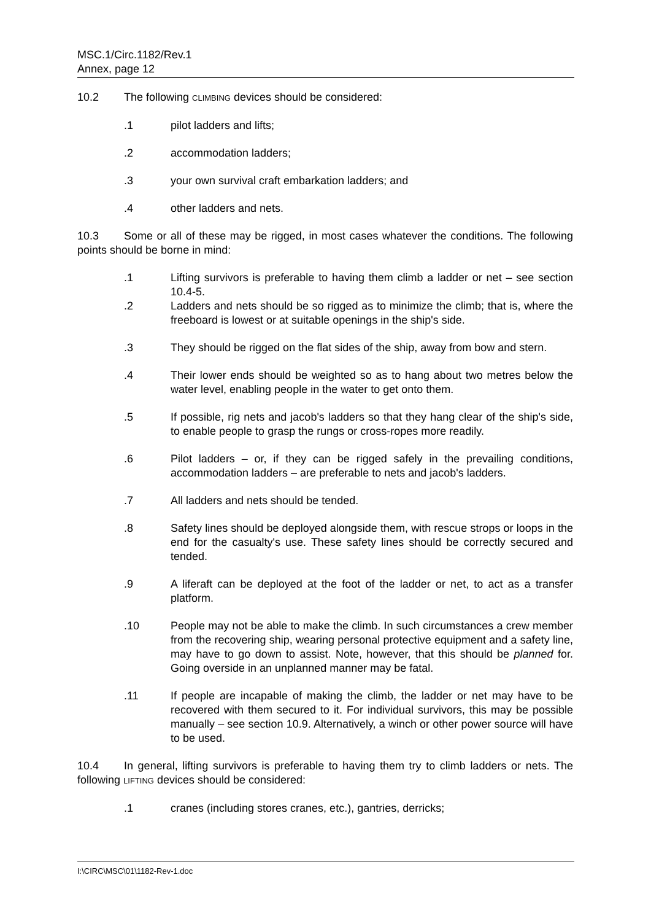MSC.1/Circ.1182/Rev.1
Annex, page 12
10.2 The following CLIMBING devices should be considered:
.1 pilot ladders and lifts;
.2 accommodation ladders;
.3 your own survival craft embarkation ladders; and
.4 other ladders and nets.
10.3 Some or all of these may be rigged, in most cases whatever the conditions. The following points should be borne in mind:
.1 Lifting survivors is preferable to having them climb a ladder or net – see section 10.4-5.
.2 Ladders and nets should be so rigged as to minimize the climb; that is, where the freeboard is lowest or at suitable openings in the ship's side.
.3 They should be rigged on the flat sides of the ship, away from bow and stern.
.4 Their lower ends should be weighted so as to hang about two metres below the water level, enabling people in the water to get onto them.
.5 If possible, rig nets and jacob's ladders so that they hang clear of the ship's side, to enable people to grasp the rungs or cross-ropes more readily.
.6 Pilot ladders – or, if they can be rigged safely in the prevailing conditions, accommodation ladders – are preferable to nets and jacob's ladders.
.7 All ladders and nets should be tended.
.8 Safety lines should be deployed alongside them, with rescue strops or loops in the end for the casualty's use. These safety lines should be correctly secured and tended.
.9 A liferaft can be deployed at the foot of the ladder or net, to act as a transfer platform.
.10 People may not be able to make the climb. In such circumstances a crew member from the recovering ship, wearing personal protective equipment and a safety line, may have to go down to assist. Note, however, that this should be planned for. Going overside in an unplanned manner may be fatal.
.11 If people are incapable of making the climb, the ladder or net may have to be recovered with them secured to it. For individual survivors, this may be possible manually – see section 10.9. Alternatively, a winch or other power source will have to be used.
10.4 In general, lifting survivors is preferable to having them try to climb ladders or nets. The following LIFTING devices should be considered:
.1 cranes (including stores cranes, etc.), gantries, derricks;
I:\CIRC\MSC\01\1182-Rev-1.doc